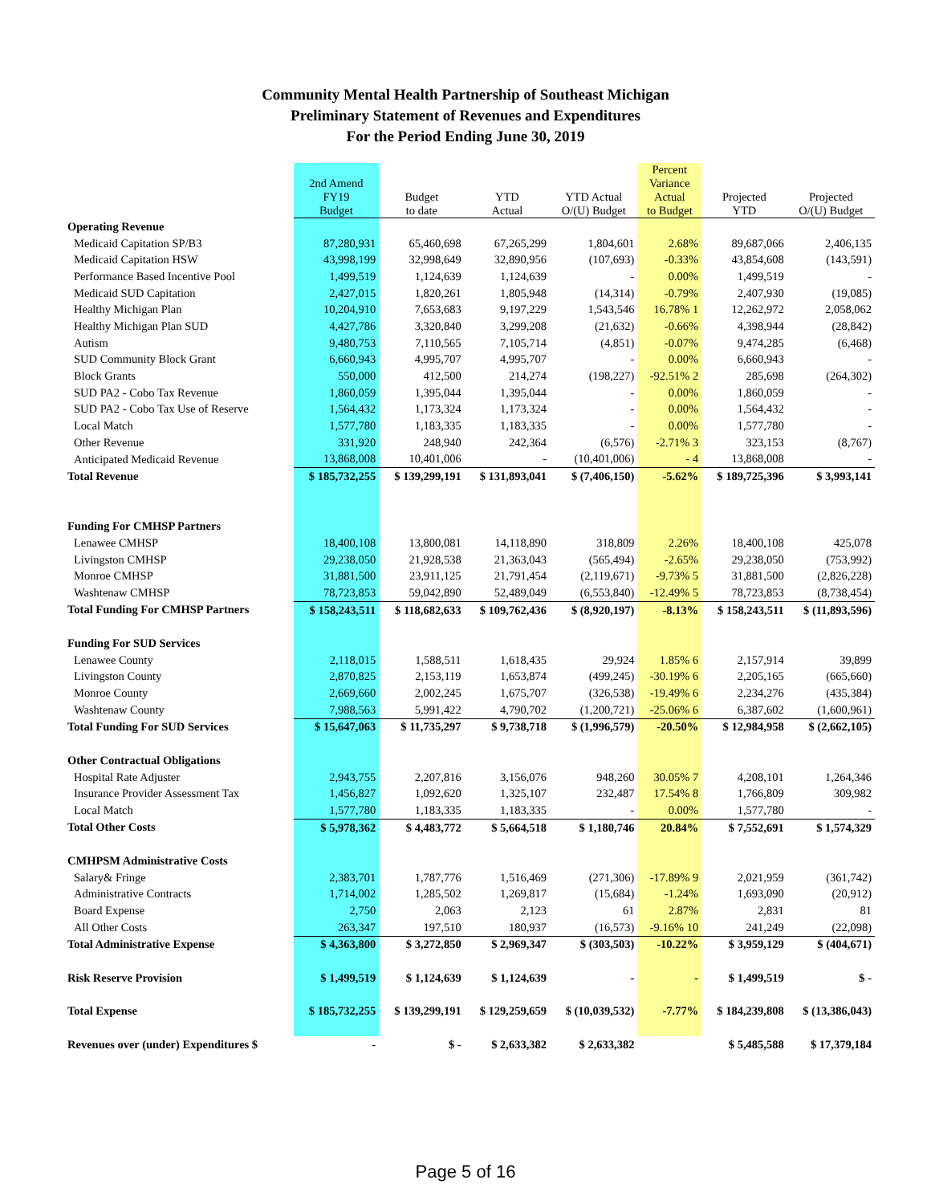Community Mental Health Partnership of Southeast Michigan
Preliminary Statement of Revenues and Expenditures
For the Period Ending June 30, 2019
| | 2nd Amend FY19 Budget | Budget to date | YTD Actual | YTD Actual O/(U) Budget | Percent Variance Actual to Budget | Projected YTD | Projected O/(U) Budget |
| --- | --- | --- | --- | --- | --- | --- | --- |
| Operating Revenue | | | | | | | |
| Medicaid Capitation SP/B3 | 87,280,931 | 65,460,698 | 67,265,299 | 1,804,601 | 2.68% | 89,687,066 | 2,406,135 |
| Medicaid Capitation HSW | 43,998,199 | 32,998,649 | 32,890,956 | (107,693) | -0.33% | 43,854,608 | (143,591) |
| Performance Based Incentive Pool | 1,499,519 | 1,124,639 | 1,124,639 | - | 0.00% | 1,499,519 | - |
| Medicaid SUD Capitation | 2,427,015 | 1,820,261 | 1,805,948 | (14,314) | -0.79% | 2,407,930 | (19,085) |
| Healthy Michigan Plan | 10,204,910 | 7,653,683 | 9,197,229 | 1,543,546 | 16.78% 1 | 12,262,972 | 2,058,062 |
| Healthy Michigan Plan SUD | 4,427,786 | 3,320,840 | 3,299,208 | (21,632) | -0.66% | 4,398,944 | (28,842) |
| Autism | 9,480,753 | 7,110,565 | 7,105,714 | (4,851) | -0.07% | 9,474,285 | (6,468) |
| SUD Community Block Grant | 6,660,943 | 4,995,707 | 4,995,707 | - | 0.00% | 6,660,943 | - |
| Block Grants | 550,000 | 412,500 | 214,274 | (198,227) | -92.51% 2 | 285,698 | (264,302) |
| SUD PA2 - Cobo Tax Revenue | 1,860,059 | 1,395,044 | 1,395,044 | - | 0.00% | 1,860,059 | - |
| SUD PA2 - Cobo Tax Use of Reserve | 1,564,432 | 1,173,324 | 1,173,324 | - | 0.00% | 1,564,432 | - |
| Local Match | 1,577,780 | 1,183,335 | 1,183,335 | - | 0.00% | 1,577,780 | - |
| Other Revenue | 331,920 | 248,940 | 242,364 | (6,576) | -2.71% 3 | 323,153 | (8,767) |
| Anticipated Medicaid Revenue | 13,868,008 | 10,401,006 | - | (10,401,006) | - 4 | 13,868,008 | - |
| Total Revenue | $ 185,732,255 | $ 139,299,191 | $ 131,893,041 | $ (7,406,150) | -5.62% | $ 189,725,396 | $ 3,993,141 |
| Funding For CMHSP Partners | | | | | | | |
| Lenawee CMHSP | 18,400,108 | 13,800,081 | 14,118,890 | 318,809 | 2.26% | 18,400,108 | 425,078 |
| Livingston CMHSP | 29,238,050 | 21,928,538 | 21,363,043 | (565,494) | -2.65% | 29,238,050 | (753,992) |
| Monroe CMHSP | 31,881,500 | 23,911,125 | 21,791,454 | (2,119,671) | -9.73% 5 | 31,881,500 | (2,826,228) |
| Washtenaw CMHSP | 78,723,853 | 59,042,890 | 52,489,049 | (6,553,840) | -12.49% 5 | 78,723,853 | (8,738,454) |
| Total Funding For CMHSP Partners | $ 158,243,511 | $ 118,682,633 | $ 109,762,436 | $ (8,920,197) | -8.13% | $ 158,243,511 | $ (11,893,596) |
| Funding For SUD Services | | | | | | | |
| Lenawee County | 2,118,015 | 1,588,511 | 1,618,435 | 29,924 | 1.85% 6 | 2,157,914 | 39,899 |
| Livingston County | 2,870,825 | 2,153,119 | 1,653,874 | (499,245) | -30.19% 6 | 2,205,165 | (665,660) |
| Monroe County | 2,669,660 | 2,002,245 | 1,675,707 | (326,538) | -19.49% 6 | 2,234,276 | (435,384) |
| Washtenaw County | 7,988,563 | 5,991,422 | 4,790,702 | (1,200,721) | -25.06% 6 | 6,387,602 | (1,600,961) |
| Total Funding For SUD Services | $ 15,647,063 | $ 11,735,297 | $ 9,738,718 | $ (1,996,579) | -20.50% | $ 12,984,958 | $ (2,662,105) |
| Other Contractual Obligations | | | | | | | |
| Hospital Rate Adjuster | 2,943,755 | 2,207,816 | 3,156,076 | 948,260 | 30.05% 7 | 4,208,101 | 1,264,346 |
| Insurance Provider Assessment Tax | 1,456,827 | 1,092,620 | 1,325,107 | 232,487 | 17.54% 8 | 1,766,809 | 309,982 |
| Local Match | 1,577,780 | 1,183,335 | 1,183,335 | - | 0.00% | 1,577,780 | - |
| Total Other Costs | $ 5,978,362 | $ 4,483,772 | $ 5,664,518 | $ 1,180,746 | 20.84% | $ 7,552,691 | $ 1,574,329 |
| CMHPSM Administrative Costs | | | | | | | |
| Salary& Fringe | 2,383,701 | 1,787,776 | 1,516,469 | (271,306) | -17.89% 9 | 2,021,959 | (361,742) |
| Administrative Contracts | 1,714,002 | 1,285,502 | 1,269,817 | (15,684) | -1.24% | 1,693,090 | (20,912) |
| Board Expense | 2,750 | 2,063 | 2,123 | 61 | 2.87% | 2,831 | 81 |
| All Other Costs | 263,347 | 197,510 | 180,937 | (16,573) | -9.16% 10 | 241,249 | (22,098) |
| Total Administrative Expense | $ 4,363,800 | $ 3,272,850 | $ 2,969,347 | $ (303,503) | -10.22% | $ 3,959,129 | $ (404,671) |
| Risk Reserve Provision | $ 1,499,519 | $ 1,124,639 | $ 1,124,639 | - | - | $ 1,499,519 | $ - |
| Total Expense | $ 185,732,255 | $ 139,299,191 | $ 129,259,659 | $ (10,039,532) | -7.77% | $ 184,239,808 | $ (13,386,043) |
| Revenues over (under) Expenditures $ | - | $ - | $ 2,633,382 | $ 2,633,382 | | $ 5,485,588 | $ 17,379,184 |
Page 5 of 16